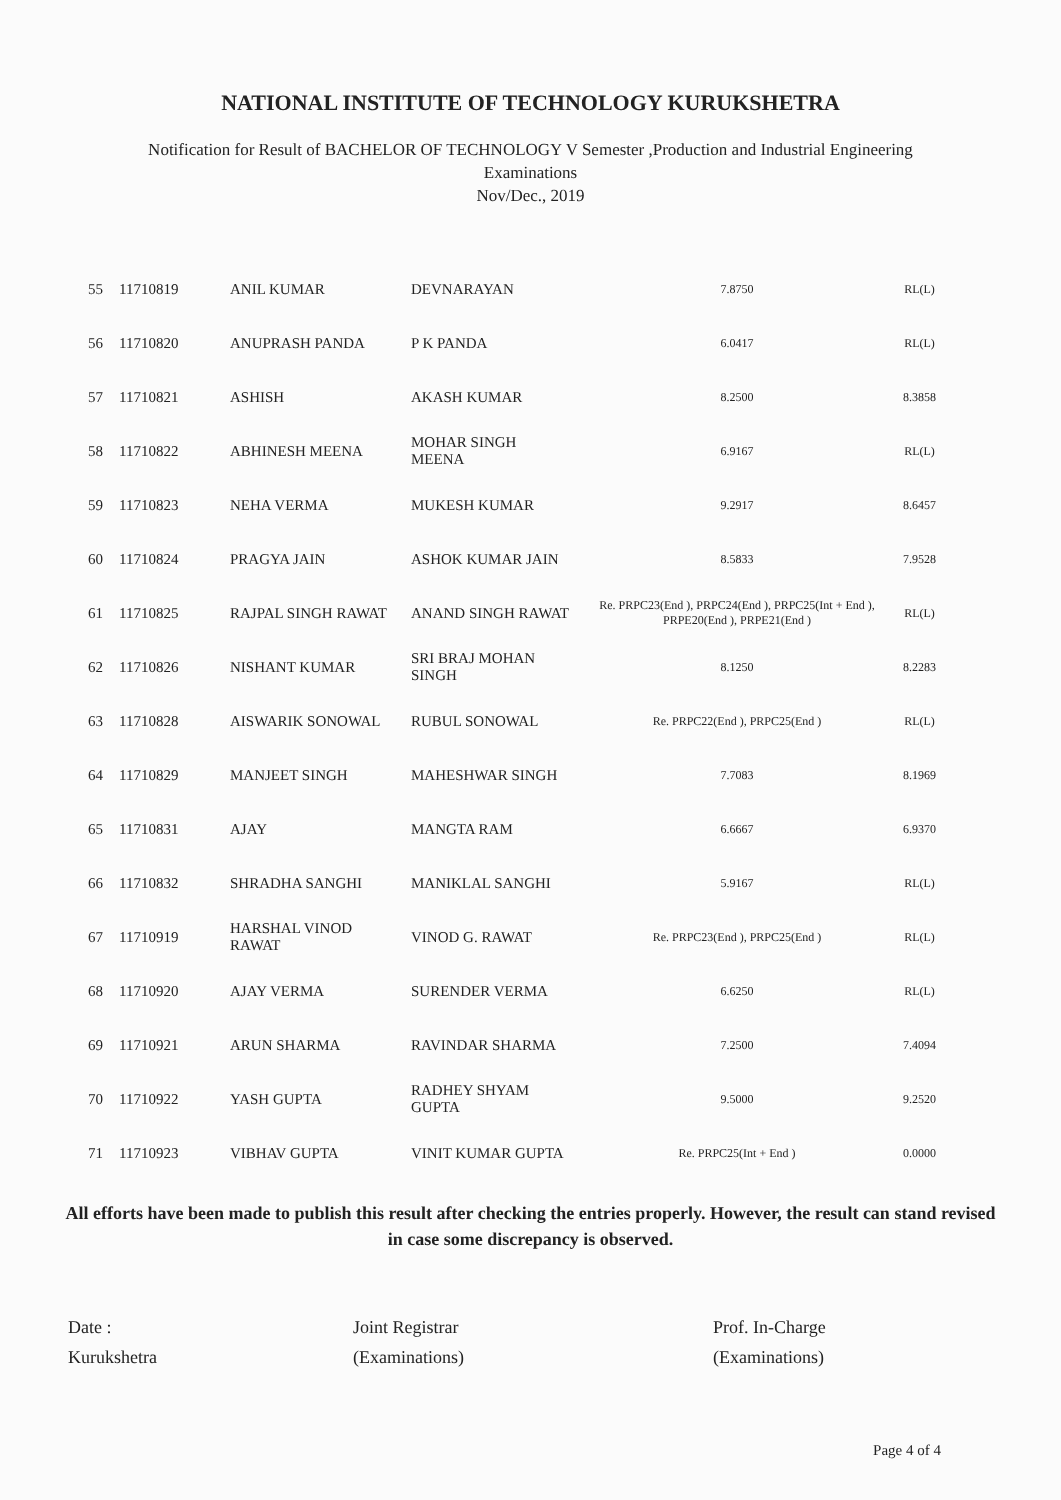NATIONAL INSTITUTE OF TECHNOLOGY KURUKSHETRA
Notification for Result of BACHELOR OF TECHNOLOGY V Semester ,Production and Industrial Engineering
Examinations
Nov/Dec., 2019
| 55 | 11710819 | ANIL KUMAR | DEVNARAYAN | 7.8750 | RL(L) |
| 56 | 11710820 | ANUPRASH PANDA | P K PANDA | 6.0417 | RL(L) |
| 57 | 11710821 | ASHISH | AKASH KUMAR | 8.2500 | 8.3858 |
| 58 | 11710822 | ABHINESH MEENA | MOHAR SINGH MEENA | 6.9167 | RL(L) |
| 59 | 11710823 | NEHA VERMA | MUKESH KUMAR | 9.2917 | 8.6457 |
| 60 | 11710824 | PRAGYA JAIN | ASHOK KUMAR JAIN | 8.5833 | 7.9528 |
| 61 | 11710825 | RAJPAL SINGH RAWAT | ANAND SINGH RAWAT | Re. PRPC23(End ), PRPC24(End ), PRPC25(Int + End ), PRPE20(End ), PRPE21(End ) | RL(L) |
| 62 | 11710826 | NISHANT KUMAR | SRI BRAJ MOHAN SINGH | 8.1250 | 8.2283 |
| 63 | 11710828 | AISWARIK SONOWAL | RUBUL SONOWAL | Re. PRPC22(End ), PRPC25(End ) | RL(L) |
| 64 | 11710829 | MANJEET SINGH | MAHESHWAR SINGH | 7.7083 | 8.1969 |
| 65 | 11710831 | AJAY | MANGTA RAM | 6.6667 | 6.9370 |
| 66 | 11710832 | SHRADHA SANGHI | MANIKLAL SANGHI | 5.9167 | RL(L) |
| 67 | 11710919 | HARSHAL VINOD RAWAT | VINOD G. RAWAT | Re. PRPC23(End ), PRPC25(End ) | RL(L) |
| 68 | 11710920 | AJAY VERMA | SURENDER VERMA | 6.6250 | RL(L) |
| 69 | 11710921 | ARUN SHARMA | RAVINDAR SHARMA | 7.2500 | 7.4094 |
| 70 | 11710922 | YASH GUPTA | RADHEY SHYAM GUPTA | 9.5000 | 9.2520 |
| 71 | 11710923 | VIBHAV GUPTA | VINIT KUMAR GUPTA | Re. PRPC25(Int + End ) | 0.0000 |
All efforts have been made to publish this result after checking the entries properly. However, the result can stand revised in case some discrepancy is observed.
Date :
Kurukshetra
Joint Registrar
(Examinations)
Prof. In-Charge
(Examinations)
Page 4 of 4